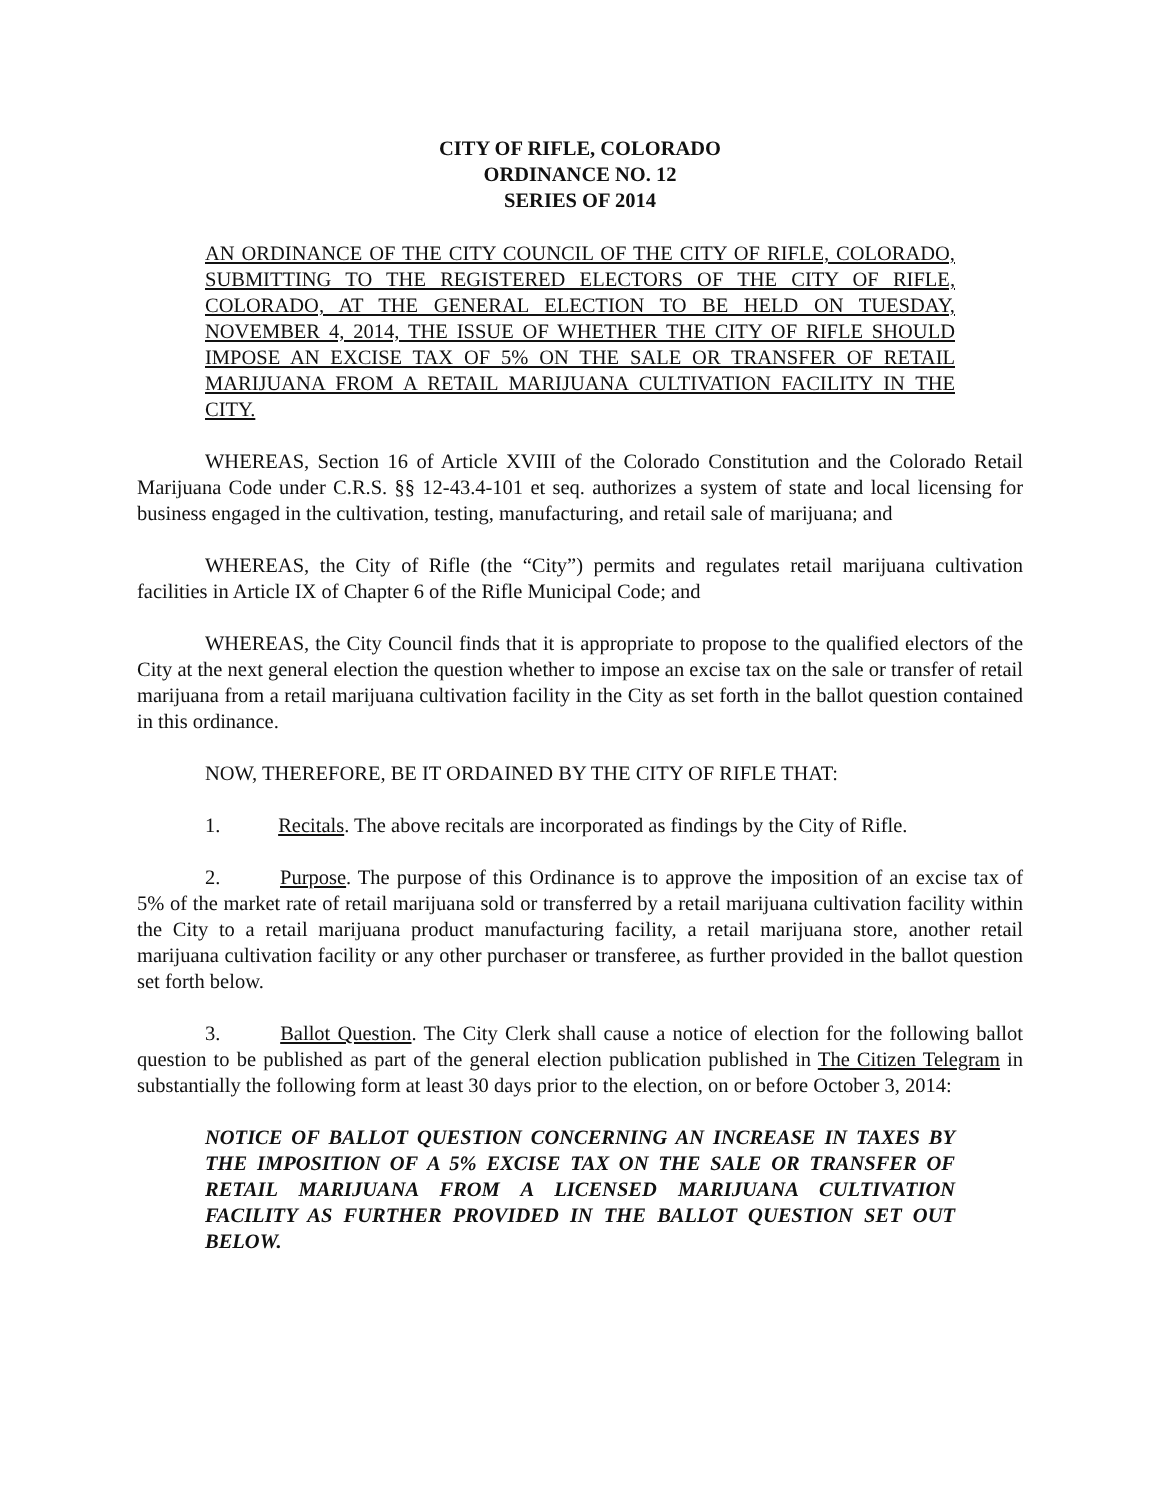CITY OF RIFLE, COLORADO
ORDINANCE NO. 12
SERIES OF 2014
AN ORDINANCE OF THE CITY COUNCIL OF THE CITY OF RIFLE, COLORADO, SUBMITTING TO THE REGISTERED ELECTORS OF THE CITY OF RIFLE, COLORADO, AT THE GENERAL ELECTION TO BE HELD ON TUESDAY, NOVEMBER 4, 2014, THE ISSUE OF WHETHER THE CITY OF RIFLE SHOULD IMPOSE AN EXCISE TAX OF 5% ON THE SALE OR TRANSFER OF RETAIL MARIJUANA FROM A RETAIL MARIJUANA CULTIVATION FACILITY IN THE CITY.
WHEREAS, Section 16 of Article XVIII of the Colorado Constitution and the Colorado Retail Marijuana Code under C.R.S. §§ 12-43.4-101 et seq. authorizes a system of state and local licensing for business engaged in the cultivation, testing, manufacturing, and retail sale of marijuana; and
WHEREAS, the City of Rifle (the “City”) permits and regulates retail marijuana cultivation facilities in Article IX of Chapter 6 of the Rifle Municipal Code; and
WHEREAS, the City Council finds that it is appropriate to propose to the qualified electors of the City at the next general election the question whether to impose an excise tax on the sale or transfer of retail marijuana from a retail marijuana cultivation facility in the City as set forth in the ballot question contained in this ordinance.
NOW, THEREFORE, BE IT ORDAINED BY THE CITY OF RIFLE THAT:
1. Recitals. The above recitals are incorporated as findings by the City of Rifle.
2. Purpose. The purpose of this Ordinance is to approve the imposition of an excise tax of 5% of the market rate of retail marijuana sold or transferred by a retail marijuana cultivation facility within the City to a retail marijuana product manufacturing facility, a retail marijuana store, another retail marijuana cultivation facility or any other purchaser or transferee, as further provided in the ballot question set forth below.
3. Ballot Question. The City Clerk shall cause a notice of election for the following ballot question to be published as part of the general election publication published in The Citizen Telegram in substantially the following form at least 30 days prior to the election, on or before October 3, 2014:
NOTICE OF BALLOT QUESTION CONCERNING AN INCREASE IN TAXES BY THE IMPOSITION OF A 5% EXCISE TAX ON THE SALE OR TRANSFER OF RETAIL MARIJUANA FROM A LICENSED MARIJUANA CULTIVATION FACILITY AS FURTHER PROVIDED IN THE BALLOT QUESTION SET OUT BELOW.